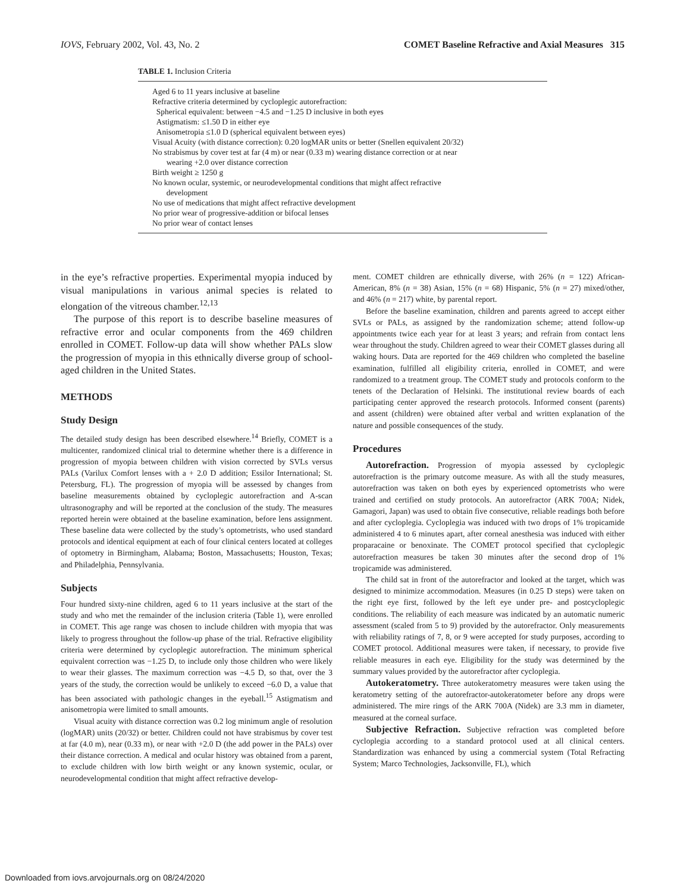IOVS, February 2002, Vol. 43, No. 2 COMET Baseline Refractive and Axial Measures 315
TABLE 1. Inclusion Criteria
| Aged 6 to 11 years inclusive at baseline Refractive criteria determined by cycloplegic autorefraction: Spherical equivalent: between −4.5 and −1.25 D inclusive in both eyes Astigmatism: ≤1.50 D in either eye Anisometropia ≤1.0 D (spherical equivalent between eyes) Visual Acuity (with distance correction): 0.20 logMAR units or better (Snellen equivalent 20/32) No strabismus by cover test at far (4 m) or near (0.33 m) wearing distance correction or at near wearing +2.0 over distance correction Birth weight ≥ 1250 g No known ocular, systemic, or neurodevelopmental conditions that might affect refractive development No use of medications that might affect refractive development No prior wear of progressive-addition or bifocal lenses No prior wear of contact lenses |
in the eye’s refractive properties. Experimental myopia induced by visual manipulations in various animal species is related to elongation of the vitreous chamber.<sup>12,13</sup>
The purpose of this report is to describe baseline measures of refractive error and ocular components from the 469 children enrolled in COMET. Follow-up data will show whether PALs slow the progression of myopia in this ethnically diverse group of school-aged children in the United States.
METHODS
Study Design
The detailed study design has been described elsewhere.<sup>14</sup> Briefly, COMET is a multicenter, randomized clinical trial to determine whether there is a difference in progression of myopia between children with vision corrected by SVLs versus PALs (Varilux Comfort lenses with a + 2.0 D addition; Essilor International; St. Petersburg, FL). The progression of myopia will be assessed by changes from baseline measurements obtained by cycloplegic autorefraction and A-scan ultrasonography and will be reported at the conclusion of the study. The measures reported herein were obtained at the baseline examination, before lens assignment. These baseline data were collected by the study’s optometrists, who used standard protocols and identical equipment at each of four clinical centers located at colleges of optometry in Birmingham, Alabama; Boston, Massachusetts; Houston, Texas; and Philadelphia, Pennsylvania.
Subjects
Four hundred sixty-nine children, aged 6 to 11 years inclusive at the start of the study and who met the remainder of the inclusion criteria (Table 1), were enrolled in COMET. This age range was chosen to include children with myopia that was likely to progress throughout the follow-up phase of the trial. Refractive eligibility criteria were determined by cycloplegic autorefraction. The minimum spherical equivalent correction was −1.25 D, to include only those children who were likely to wear their glasses. The maximum correction was −4.5 D, so that, over the 3 years of the study, the correction would be unlikely to exceed −6.0 D, a value that has been associated with pathologic changes in the eyeball.<sup>15</sup> Astigmatism and anisometropia were limited to small amounts.
Visual acuity with distance correction was 0.2 log minimum angle of resolution (logMAR) units (20/32) or better. Children could not have strabismus by cover test at far (4.0 m), near (0.33 m), or near with +2.0 D (the add power in the PALs) over their distance correction. A medical and ocular history was obtained from a parent, to exclude children with low birth weight or any known systemic, ocular, or neurodevelopmental condition that might affect refractive develop-
ment. COMET children are ethnically diverse, with 26% (n = 122) African-American, 8% (n = 38) Asian, 15% (n = 68) Hispanic, 5% (n = 27) mixed/other, and 46% (n = 217) white, by parental report.
Before the baseline examination, children and parents agreed to accept either SVLs or PALs, as assigned by the randomization scheme; attend follow-up appointments twice each year for at least 3 years; and refrain from contact lens wear throughout the study. Children agreed to wear their COMET glasses during all waking hours. Data are reported for the 469 children who completed the baseline examination, fulfilled all eligibility criteria, enrolled in COMET, and were randomized to a treatment group. The COMET study and protocols conform to the tenets of the Declaration of Helsinki. The institutional review boards of each participating center approved the research protocols. Informed consent (parents) and assent (children) were obtained after verbal and written explanation of the nature and possible consequences of the study.
Procedures
Autorefraction. Progression of myopia assessed by cycloplegic autorefraction is the primary outcome measure. As with all the study measures, autorefraction was taken on both eyes by experienced optometrists who were trained and certified on study protocols. An autorefractor (ARK 700A; Nidek, Gamagori, Japan) was used to obtain five consecutive, reliable readings both before and after cycloplegia. Cycloplegia was induced with two drops of 1% tropicamide administered 4 to 6 minutes apart, after corneal anesthesia was induced with either proparacaine or benoxinate. The COMET protocol specified that cycloplegic autorefraction measures be taken 30 minutes after the second drop of 1% tropicamide was administered.
The child sat in front of the autorefractor and looked at the target, which was designed to minimize accommodation. Measures (in 0.25 D steps) were taken on the right eye first, followed by the left eye under pre- and postcycloplegic conditions. The reliability of each measure was indicated by an automatic numeric assessment (scaled from 5 to 9) provided by the autorefractor. Only measurements with reliability ratings of 7, 8, or 9 were accepted for study purposes, according to COMET protocol. Additional measures were taken, if necessary, to provide five reliable measures in each eye. Eligibility for the study was determined by the summary values provided by the autorefractor after cycloplegia.
Autokeratometry. Three autokeratometry measures were taken using the keratometry setting of the autorefractor-autokeratometer before any drops were administered. The mire rings of the ARK 700A (Nidek) are 3.3 mm in diameter, measured at the corneal surface.
Subjective Refraction. Subjective refraction was completed before cycloplegia according to a standard protocol used at all clinical centers. Standardization was enhanced by using a commercial system (Total Refracting System; Marco Technologies, Jacksonville, FL), which
Downloaded from iovs.arvojournals.org on 08/24/2020